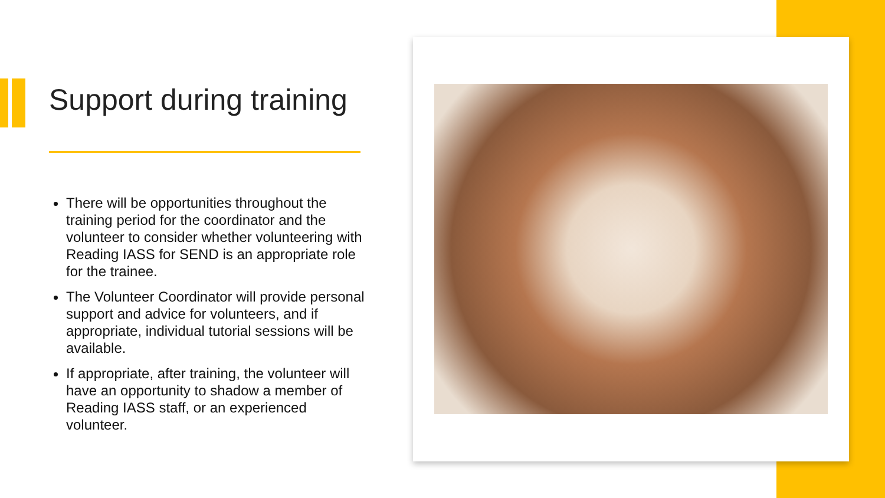Support during training
There will be opportunities throughout the training period for the coordinator and the volunteer to consider whether volunteering with Reading IASS for SEND is an appropriate role for the trainee.
The Volunteer Coordinator will provide personal support and advice for volunteers, and if appropriate, individual tutorial sessions will be available.
If appropriate, after training, the volunteer will have an opportunity to shadow a member of Reading IASS staff, or an experienced volunteer.